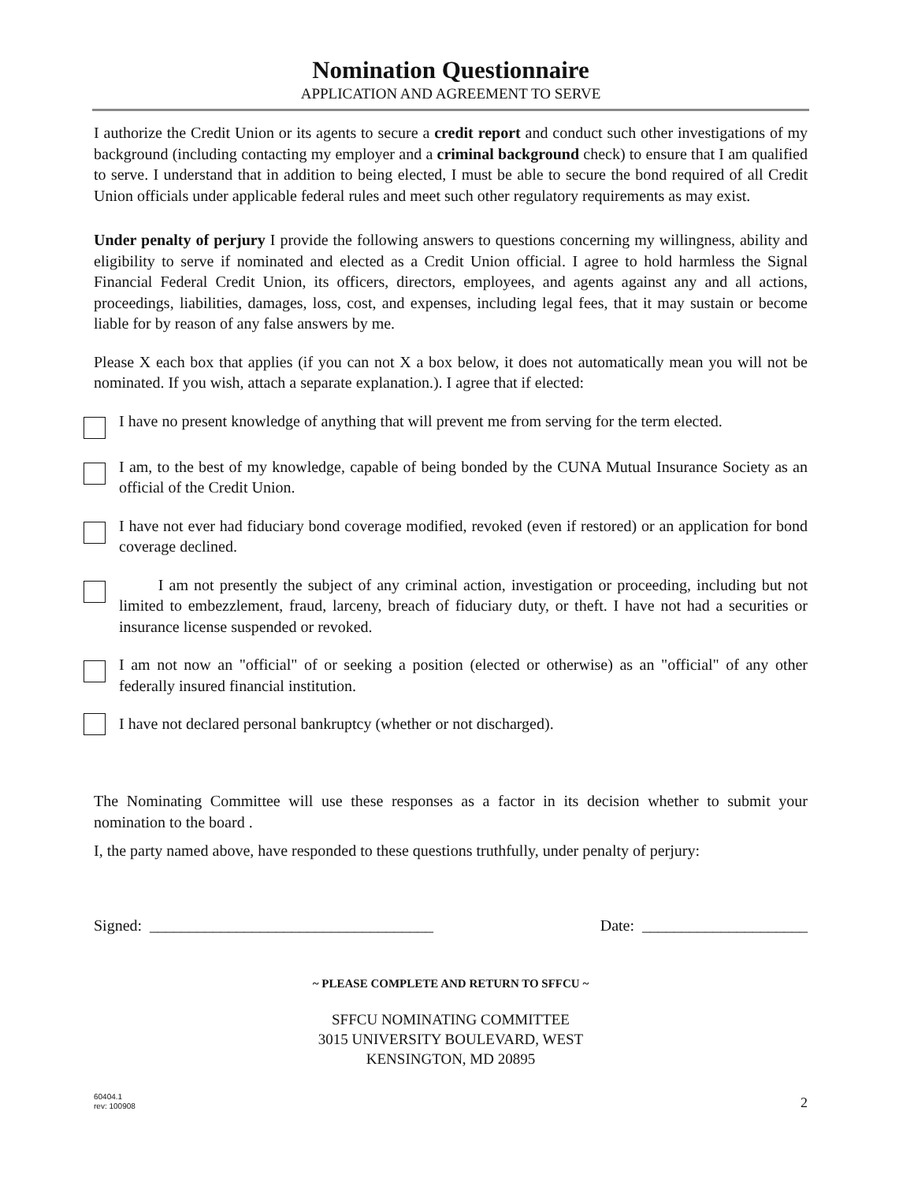Nomination Questionnaire
APPLICATION AND AGREEMENT TO SERVE
I authorize the Credit Union or its agents to secure a credit report and conduct such other investigations of my background (including contacting my employer and a criminal background check) to ensure that I am qualified to serve. I understand that in addition to being elected, I must be able to secure the bond required of all Credit Union officials under applicable federal rules and meet such other regulatory requirements as may exist.
Under penalty of perjury I provide the following answers to questions concerning my willingness, ability and eligibility to serve if nominated and elected as a Credit Union official. I agree to hold harmless the Signal Financial Federal Credit Union, its officers, directors, employees, and agents against any and all actions, proceedings, liabilities, damages, loss, cost, and expenses, including legal fees, that it may sustain or become liable for by reason of any false answers by me.
Please X each box that applies (if you can not X a box below, it does not automatically mean you will not be nominated. If you wish, attach a separate explanation.). I agree that if elected:
I have no present knowledge of anything that will prevent me from serving for the term elected.
I am, to the best of my knowledge, capable of being bonded by the CUNA Mutual Insurance Society as an official of the Credit Union.
I have not ever had fiduciary bond coverage modified, revoked (even if restored) or an application for bond coverage declined.
I am not presently the subject of any criminal action, investigation or proceeding, including but not limited to embezzlement, fraud, larceny, breach of fiduciary duty, or theft. I have not had a securities or insurance license suspended or revoked.
I am not now an "official" of or seeking a position (elected or otherwise) as an "official" of any other federally insured financial institution.
I have not declared personal bankruptcy (whether or not discharged).
The Nominating Committee will use these responses as a factor in its decision whether to submit your nomination to the board .
I, the party named above, have responded to these questions truthfully, under penalty of perjury:
Signed: ____________________________________ Date: _____________________
~ PLEASE COMPLETE AND RETURN TO SFFCU ~
SFFCU NOMINATING COMMITTEE
3015 UNIVERSITY BOULEVARD, WEST
KENSINGTON, MD 20895
60404.1
rev: 100908
2